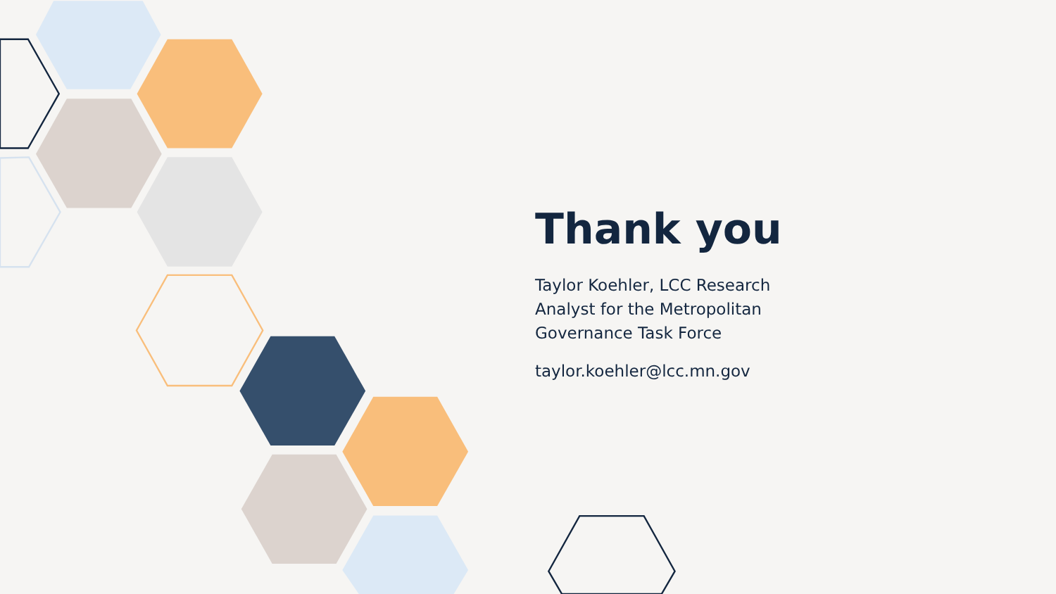Thank you
Taylor Koehler, LCC Research Analyst for the Metropolitan Governance Task Force
taylor.koehler@lcc.mn.gov